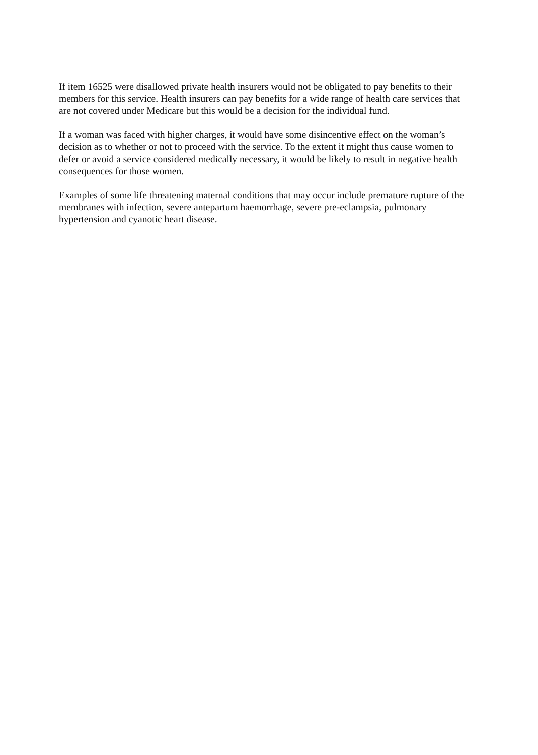If item 16525 were disallowed private health insurers would not be obligated to pay benefits to their members for this service. Health insurers can pay benefits for a wide range of health care services that are not covered under Medicare but this would be a decision for the individual fund.
If a woman was faced with higher charges, it would have some disincentive effect on the woman’s decision as to whether or not to proceed with the service. To the extent it might thus cause women to defer or avoid a service considered medically necessary, it would be likely to result in negative health consequences for those women.
Examples of some life threatening maternal conditions that may occur include premature rupture of the membranes with infection, severe antepartum haemorrhage, severe pre-eclampsia, pulmonary hypertension and cyanotic heart disease.